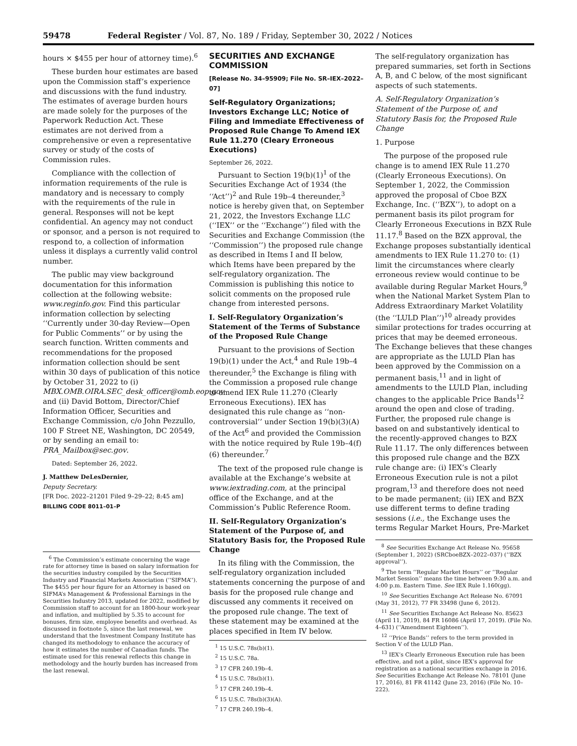59478 Federal Register / Vol. 87, No. 189 / Friday, September 30, 2022 / Notices
hours × $455 per hour of attorney time).<sup>6</sup>
These burden hour estimates are based upon the Commission staff’s experience and discussions with the fund industry. The estimates of average burden hours are made solely for the purposes of the Paperwork Reduction Act. These estimates are not derived from a comprehensive or even a representative survey or study of the costs of Commission rules.
Compliance with the collection of information requirements of the rule is mandatory and is necessary to comply with the requirements of the rule in general. Responses will not be kept confidential. An agency may not conduct or sponsor, and a person is not required to respond to, a collection of information unless it displays a currently valid control number.
The public may view background documentation for this information collection at the following website: www.reginfo.gov. Find this particular information collection by selecting ‘‘Currently under 30-day Review—Open for Public Comments’’ or by using the search function. Written comments and recommendations for the proposed information collection should be sent within 30 days of publication of this notice by October 31, 2022 to (i) MBX.OMB.OIRA.SEC_desk_officer@omb.eop.gov and (ii) David Bottom, Director/Chief Information Officer, Securities and Exchange Commission, c/o John Pezzullo, 100 F Street NE, Washington, DC 20549, or by sending an email to: PRA_Mailbox@sec.gov.
Dated: September 26, 2022.
J. Matthew DeLesDernier,
Deputy Secretary.
[FR Doc. 2022–21201 Filed 9–29–22; 8:45 am]
BILLING CODE 8011–01–P
<sup>6</sup> The Commission’s estimate concerning the wage rate for attorney time is based on salary information for the securities industry compiled by the Securities Industry and Financial Markets Association (‘‘SIFMA’’). The $455 per hour figure for an Attorney is based on SIFMA’s Management & Professional Earnings in the Securities Industry 2013, updated for 2022, modified by Commission staff to account for an 1800-hour work-year and inflation, and multiplied by 5.35 to account for bonuses, firm size, employee benefits and overhead. As discussed in footnote 5, since the last renewal, we understand that the Investment Company Institute has changed its methodology to enhance the accuracy of how it estimates the number of Canadian funds. The estimate used for this renewal reflects this change in methodology and the hourly burden has increased from the last renewal.
SECURITIES AND EXCHANGE COMMISSION
[Release No. 34–95909; File No. SR–IEX–2022–07]
Self-Regulatory Organizations; Investors Exchange LLC; Notice of Filing and Immediate Effectiveness of Proposed Rule Change To Amend IEX Rule 11.270 (Cleary Erroneous Executions)
September 26, 2022.
Pursuant to Section 19(b)(1)<sup>1</sup> of the Securities Exchange Act of 1934 (the ‘‘Act’’)<sup>2</sup> and Rule 19b–4 thereunder,<sup>3</sup> notice is hereby given that, on September 21, 2022, the Investors Exchange LLC (‘‘IEX’’ or the ‘‘Exchange’’) filed with the Securities and Exchange Commission (the ‘‘Commission’’) the proposed rule change as described in Items I and II below, which Items have been prepared by the self-regulatory organization. The Commission is publishing this notice to solicit comments on the proposed rule change from interested persons.
I. Self-Regulatory Organization’s Statement of the Terms of Substance of the Proposed Rule Change
Pursuant to the provisions of Section 19(b)(1) under the Act,<sup>4</sup> and Rule 19b–4 thereunder,<sup>5</sup> the Exchange is filing with the Commission a proposed rule change to amend IEX Rule 11.270 (Clearly Erroneous Executions). IEX has designated this rule change as ‘‘non-controversial’’ under Section 19(b)(3)(A) of the Act<sup>6</sup> and provided the Commission with the notice required by Rule 19b–4(f)(6) thereunder.<sup>7</sup>
The text of the proposed rule change is available at the Exchange’s website at www.iextrading.com, at the principal office of the Exchange, and at the Commission’s Public Reference Room.
II. Self-Regulatory Organization’s Statement of the Purpose of, and Statutory Basis for, the Proposed Rule Change
In its filing with the Commission, the self-regulatory organization included statements concerning the purpose of and basis for the proposed rule change and discussed any comments it received on the proposed rule change. The text of these statement may be examined at the places specified in Item IV below.
<sup>1</sup> 15 U.S.C. 78s(b)(1).
<sup>2</sup> 15 U.S.C. 78a.
<sup>3</sup> 17 CFR 240.19b–4.
<sup>4</sup> 15 U.S.C. 78s(b)(1).
<sup>5</sup> 17 CFR 240.19b–4.
<sup>6</sup> 15 U.S.C. 78s(b)(3)(A).
<sup>7</sup> 17 CFR 240.19b–4.
The self-regulatory organization has prepared summaries, set forth in Sections A, B, and C below, of the most significant aspects of such statements.
A. Self-Regulatory Organization’s Statement of the Purpose of, and Statutory Basis for, the Proposed Rule Change
1. Purpose
The purpose of the proposed rule change is to amend IEX Rule 11.270 (Clearly Erroneous Executions). On September 1, 2022, the Commission approved the proposal of Cboe BZX Exchange, Inc. (‘‘BZX’’), to adopt on a permanent basis its pilot program for Clearly Erroneous Executions in BZX Rule 11.17.<sup>8</sup> Based on the BZX approval, the Exchange proposes substantially identical amendments to IEX Rule 11.270 to: (1) limit the circumstances where clearly erroneous review would continue to be available during Regular Market Hours,<sup>9</sup> when the National Market System Plan to Address Extraordinary Market Volatility (the ‘‘LULD Plan’’)<sup>10</sup> already provides similar protections for trades occurring at prices that may be deemed erroneous. The Exchange believes that these changes are appropriate as the LULD Plan has been approved by the Commission on a permanent basis,<sup>11</sup> and in light of amendments to the LULD Plan, including changes to the applicable Price Bands<sup>12</sup> around the open and close of trading. Further, the proposed rule change is based on and substantively identical to the recently-approved changes to BZX Rule 11.17. The only differences between this proposed rule change and the BZX rule change are: (i) IEX’s Clearly Erroneous Execution rule is not a pilot program,<sup>13</sup> and therefore does not need to be made permanent; (ii) IEX and BZX use different terms to define trading sessions (i.e., the Exchange uses the terms Regular Market Hours, Pre-Market
<sup>8</sup> See Securities Exchange Act Release No. 95658 (September 1, 2022) (SRCboeBZX–2022–037) (‘‘BZX approval’’).
<sup>9</sup> The term ‘‘Regular Market Hours’’ or ‘‘Regular Market Session’’ means the time between 9:30 a.m. and 4:00 p.m. Eastern Time. See IEX Rule 1.160(gg).
<sup>10</sup> See Securities Exchange Act Release No. 67091 (May 31, 2012), 77 FR 33498 (June 6, 2012).
<sup>11</sup> See Securities Exchange Act Release No. 85623 (April 11, 2019), 84 FR 16086 (April 17, 2019). (File No. 4–631) (‘‘Amendment Eighteen’’).
<sup>12</sup> ‘‘Price Bands’’ refers to the term provided in Section V of the LULD Plan.
<sup>13</sup> IEX’s Clearly Erroneous Execution rule has been effective, and not a pilot, since IEX’s approval for registration as a national securities exchange in 2016. See Securities Exchange Act Release No. 78101 (June 17, 2016), 81 FR 41142 (June 23, 2016) (File No. 10–222).